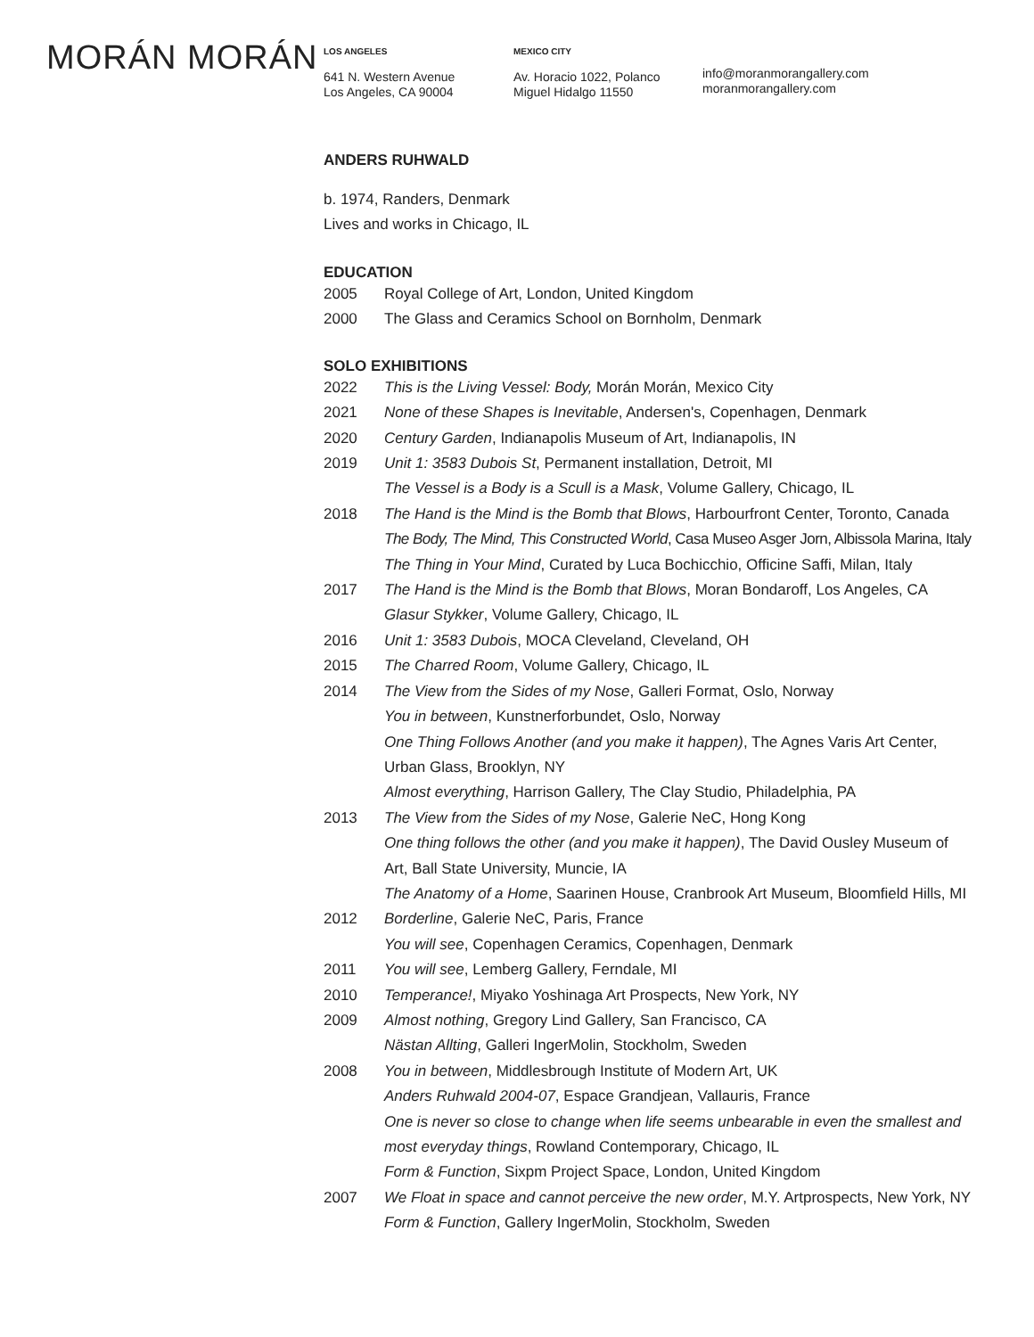MORÁN MORÁN
LOS ANGELES
641 N. Western Avenue
Los Angeles, CA 90004
MEXICO CITY
Av. Horacio 1022, Polanco
Miguel Hidalgo 11550
info@moranmorangallery.com
moranmorangallery.com
ANDERS RUHWALD
b. 1974, Randers, Denmark
Lives and works in Chicago, IL
EDUCATION
2005 Royal College of Art, London, United Kingdom
2000 The Glass and Ceramics School on Bornholm, Denmark
SOLO EXHIBITIONS
2022 This is the Living Vessel: Body, Morán Morán, Mexico City
2021 None of these Shapes is Inevitable, Andersen's, Copenhagen, Denmark
2020 Century Garden, Indianapolis Museum of Art, Indianapolis, IN
2019 Unit 1: 3583 Dubois St, Permanent installation, Detroit, MI
The Vessel is a Body is a Scull is a Mask, Volume Gallery, Chicago, IL
2018 The Hand is the Mind is the Bomb that Blows, Harbourfront Center, Toronto, Canada
The Body, The Mind, This Constructed World, Casa Museo Asger Jorn, Albissola Marina, Italy
The Thing in Your Mind, Curated by Luca Bochicchio, Officine Saffi, Milan, Italy
2017 The Hand is the Mind is the Bomb that Blows, Moran Bondaroff, Los Angeles, CA
Glasur Stykker, Volume Gallery, Chicago, IL
2016 Unit 1: 3583 Dubois, MOCA Cleveland, Cleveland, OH
2015 The Charred Room, Volume Gallery, Chicago, IL
2014 The View from the Sides of my Nose, Galleri Format, Oslo, Norway
You in between, Kunstnerforbundet, Oslo, Norway
One Thing Follows Another (and you make it happen), The Agnes Varis Art Center,
Urban Glass, Brooklyn, NY
Almost everything, Harrison Gallery, The Clay Studio, Philadelphia, PA
2013 The View from the Sides of my Nose, Galerie NeC, Hong Kong
One thing follows the other (and you make it happen), The David Ousley Museum of
Art, Ball State University, Muncie, IA
The Anatomy of a Home, Saarinen House, Cranbrook Art Museum, Bloomfield Hills, MI
2012 Borderline, Galerie NeC, Paris, France
You will see, Copenhagen Ceramics, Copenhagen, Denmark
2011 You will see, Lemberg Gallery, Ferndale, MI
2010 Temperance!, Miyako Yoshinaga Art Prospects, New York, NY
2009 Almost nothing, Gregory Lind Gallery, San Francisco, CA
Nästan Allting, Galleri IngerMolin, Stockholm, Sweden
2008 You in between, Middlesbrough Institute of Modern Art, UK
Anders Ruhwald 2004-07, Espace Grandjean, Vallauris, France
One is never so close to change when life seems unbearable in even the smallest and
most everyday things, Rowland Contemporary, Chicago, IL
Form & Function, Sixpm Project Space, London, United Kingdom
2007 We Float in space and cannot perceive the new order, M.Y. Artprospects, New York, NY
Form & Function, Gallery IngerMolin, Stockholm, Sweden